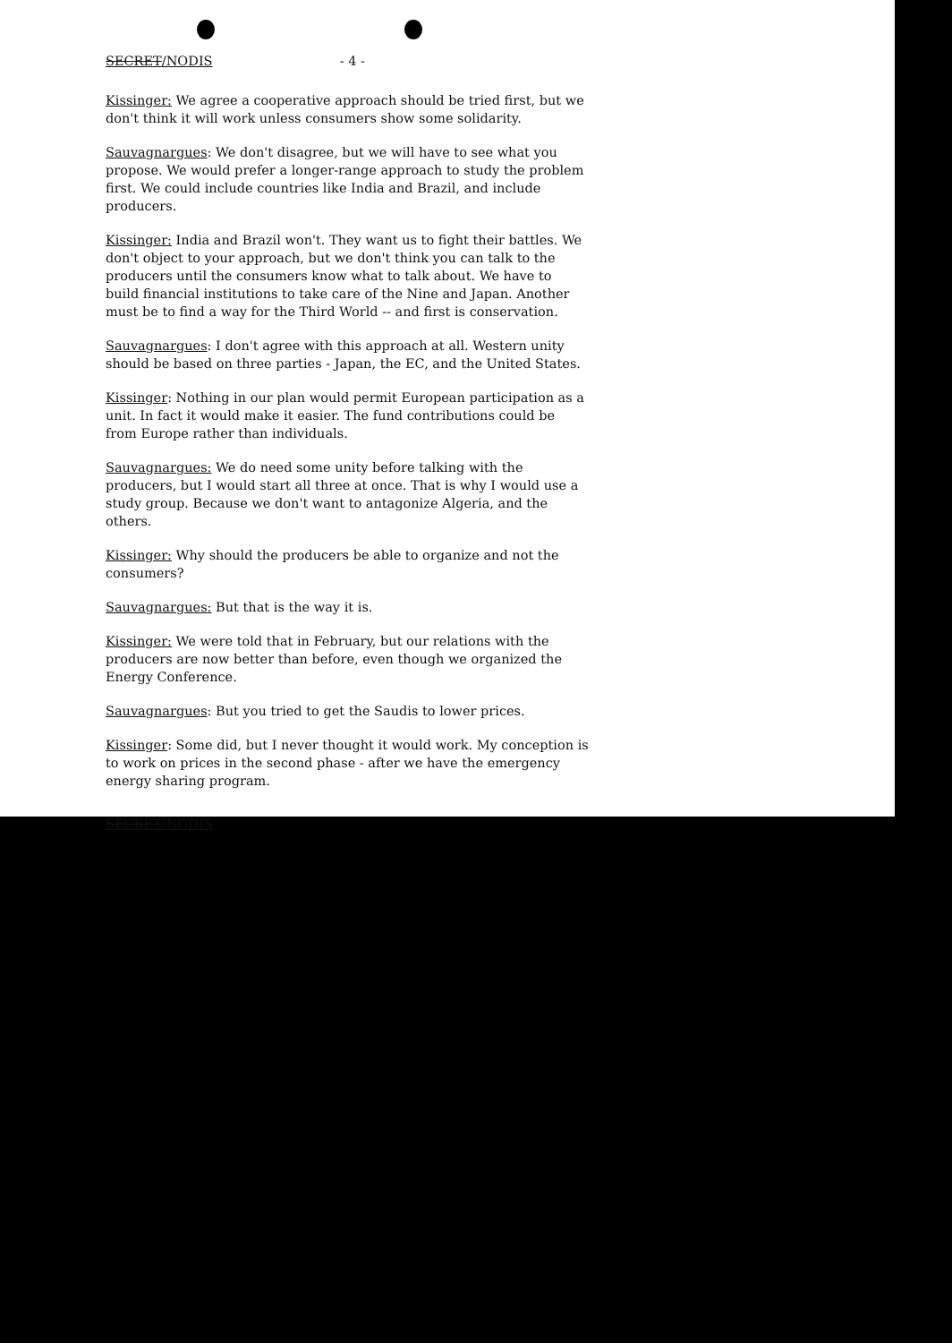SECRET/NODIS - 4 -
Kissinger: We agree a cooperative approach should be tried first, but we don't think it will work unless consumers show some solidarity.
Sauvagnargues: We don't disagree, but we will have to see what you propose. We would prefer a longer-range approach to study the problem first. We could include countries like India and Brazil, and include producers.
Kissinger: India and Brazil won't. They want us to fight their battles. We don't object to your approach, but we don't think you can talk to the producers until the consumers know what to talk about. We have to build financial institutions to take care of the Nine and Japan. Another must be to find a way for the Third World -- and first is conservation.
Sauvagnargues: I don't agree with this approach at all. Western unity should be based on three parties - Japan, the EC, and the United States.
Kissinger: Nothing in our plan would permit European participation as a unit. In fact it would make it easier. The fund contributions could be from Europe rather than individuals.
Sauvagnargues: We do need some unity before talking with the producers, but I would start all three at once. That is why I would use a study group. Because we don't want to antagonize Algeria, and the others.
Kissinger: Why should the producers be able to organize and not the consumers?
Sauvagnargues: But that is the way it is.
Kissinger: We were told that in February, but our relations with the producers are now better than before, even though we organized the Energy Conference.
Sauvagnargues: But you tried to get the Saudis to lower prices.
Kissinger: Some did, but I never thought it would work. My conception is to work on prices in the second phase - after we have the emergency energy sharing program.
SECRET/NODIS